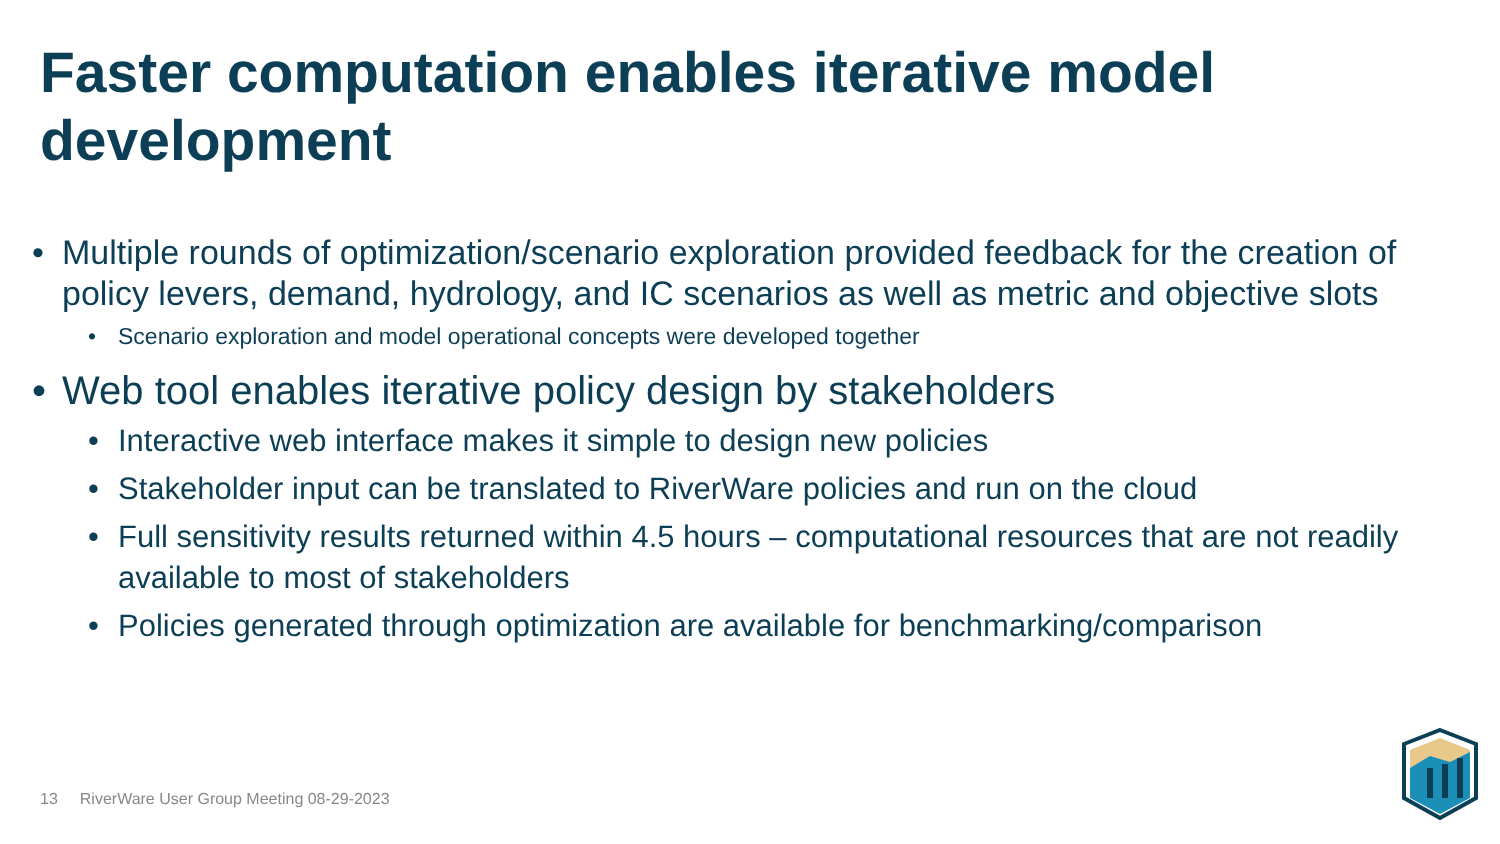Faster computation enables iterative model development
• Multiple rounds of optimization/scenario exploration provided feedback for the creation of policy levers, demand, hydrology, and IC scenarios as well as metric and objective slots
• Scenario exploration and model operational concepts were developed together
• Web tool enables iterative policy design by stakeholders
• Interactive web interface makes it simple to design new policies
• Stakeholder input can be translated to RiverWare policies and run on the cloud
• Full sensitivity results returned within 4.5 hours – computational resources that are not readily available to most of stakeholders
• Policies generated through optimization are available for benchmarking/comparison
13 RiverWare User Group Meeting 08-29-2023